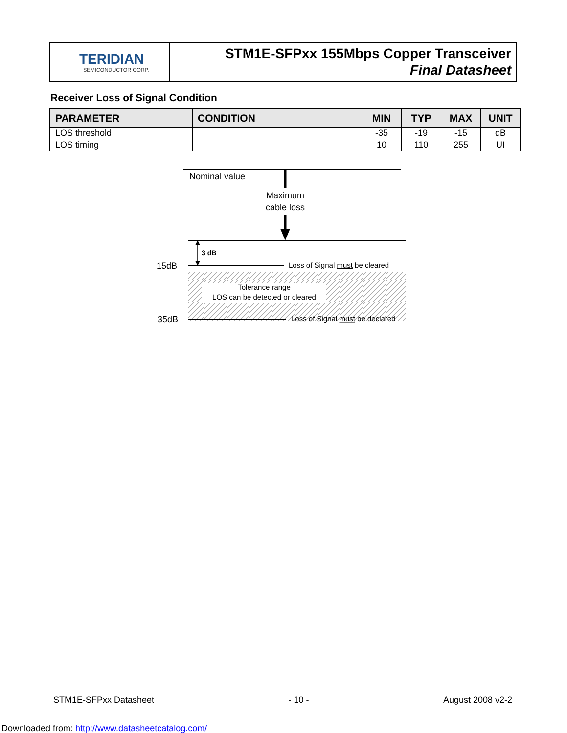TERIDIAN
SEMICONDUCTOR CORP.
STM1E-SFPxx 155Mbps Copper Transceiver
Final Datasheet
Receiver Loss of Signal Condition
| PARAMETER | CONDITION | MIN | TYP | MAX | UNIT |
| --- | --- | --- | --- | --- | --- |
| LOS threshold | | -35 | -19 | -15 | dB |
| LOS timing | | 10 | 110 | 255 | UI |
Nominal value
Maximum
cable loss
3 dB
15dB
35dB
Loss of Signal must be cleared
Tolerance range
LOS can be detected or cleared
Loss of Signal must be declared
STM1E-SFPxx Datasheet - 10 - August 2008 v2-2
Downloaded from: http://www.datasheetcatalog.com/